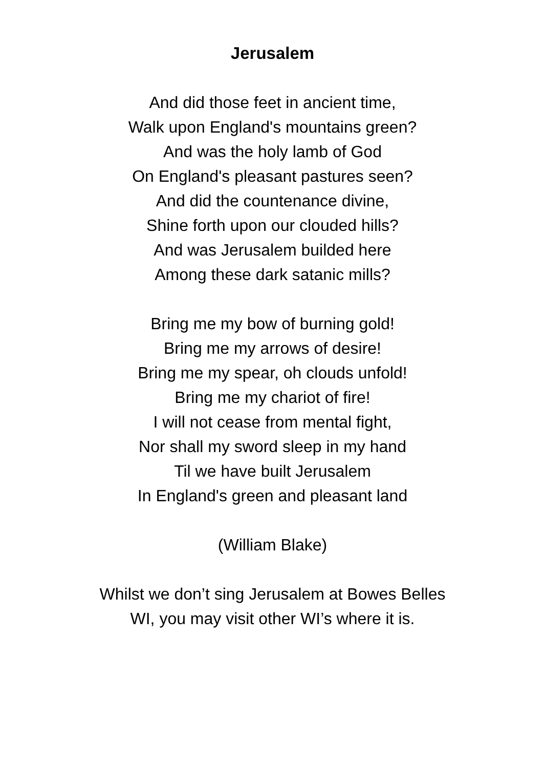Jerusalem
And did those feet in ancient time,
Walk upon England's mountains green?
And was the holy lamb of God
On England's pleasant pastures seen?
And did the countenance divine,
Shine forth upon our clouded hills?
And was Jerusalem builded here
Among these dark satanic mills?
Bring me my bow of burning gold!
Bring me my arrows of desire!
Bring me my spear, oh clouds unfold!
Bring me my chariot of fire!
I will not cease from mental fight,
Nor shall my sword sleep in my hand
Til we have built Jerusalem
In England's green and pleasant land
(William Blake)
Whilst we don’t sing Jerusalem at Bowes Belles
WI, you may visit other WI’s where it is.